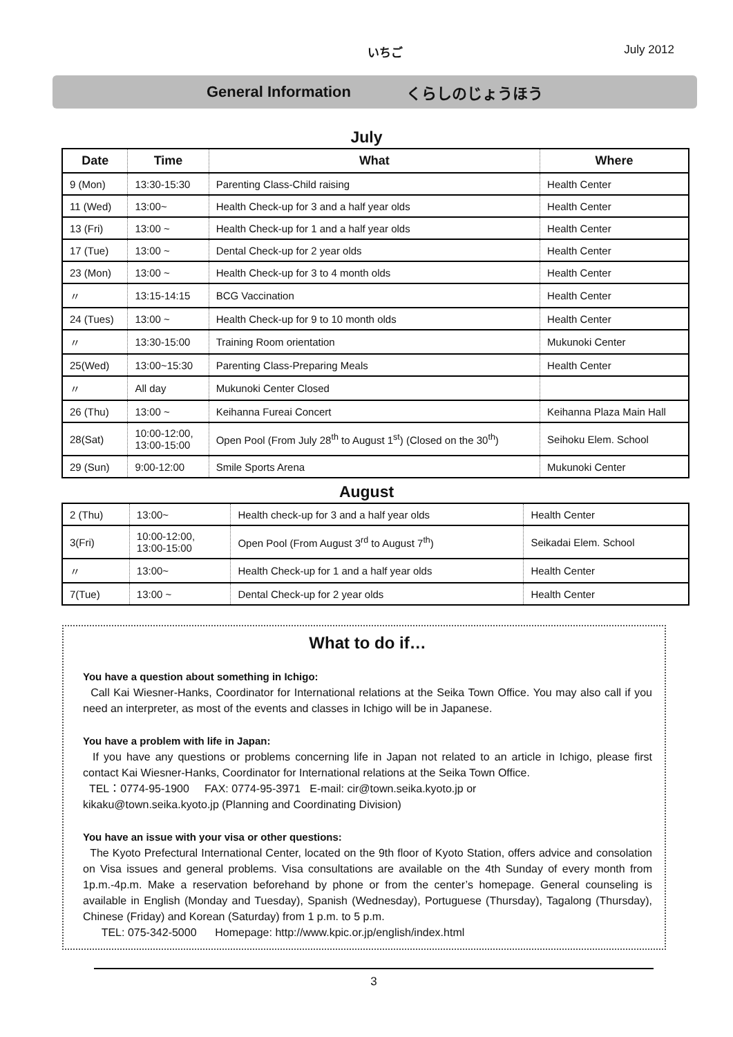いちご July 2012
General Information くらしのじょうほう
July
| Date | Time | What | Where |
| --- | --- | --- | --- |
| 9 (Mon) | 13:30-15:30 | Parenting Class-Child raising | Health Center |
| 11 (Wed) | 13:00~ | Health Check-up for 3 and a half year olds | Health Center |
| 13 (Fri) | 13:00 ~ | Health Check-up for 1 and a half year olds | Health Center |
| 17 (Tue) | 13:00 ~ | Dental Check-up for 2 year olds | Health Center |
| 23 (Mon) | 13:00 ~ | Health Check-up for 3 to 4 month olds | Health Center |
| 〃 | 13:15-14:15 | BCG Vaccination | Health Center |
| 24 (Tues) | 13:00 ~ | Health Check-up for 9 to 10 month olds | Health Center |
| 〃 | 13:30-15:00 | Training Room orientation | Mukunoki Center |
| 25(Wed) | 13:00~15:30 | Parenting Class-Preparing Meals | Health Center |
| 〃 | All day | Mukunoki Center Closed | |
| 26 (Thu) | 13:00 ~ | Keihanna Fureai Concert | Keihanna Plaza Main Hall |
| 28(Sat) | 10:00-12:00, 13:00-15:00 | Open Pool (From July 28<sup>th</sup> to August 1<sup>st</sup>) (Closed on the 30<sup>th</sup>) | Seihoku Elem. School |
| 29 (Sun) | 9:00-12:00 | Smile Sports Arena | Mukunoki Center |
August
| 2 (Thu) | 13:00~ | Health check-up for 3 and a half year olds | Health Center |
| 3(Fri) | 10:00-12:00, 13:00-15:00 | Open Pool (From August 3<sup>rd</sup> to August 7<sup>th</sup>) | Seikadai Elem. School |
| 〃 | 13:00~ | Health Check-up for 1 and a half year olds | Health Center |
| 7(Tue) | 13:00 ~ | Dental Check-up for 2 year olds | Health Center |
What to do if…
You have a question about something in Ichigo:
Call Kai Wiesner-Hanks, Coordinator for International relations at the Seika Town Office. You may also call if you need an interpreter, as most of the events and classes in Ichigo will be in Japanese.
You have a problem with life in Japan:
If you have any questions or problems concerning life in Japan not related to an article in Ichigo, please first contact Kai Wiesner-Hanks, Coordinator for International relations at the Seika Town Office.
TEL：0774-95-1900 FAX: 0774-95-3971 E-mail: cir@town.seika.kyoto.jp or
kikaku@town.seika.kyoto.jp (Planning and Coordinating Division)
You have an issue with your visa or other questions:
The Kyoto Prefectural International Center, located on the 9th floor of Kyoto Station, offers advice and consolation on Visa issues and general problems. Visa consultations are available on the 4th Sunday of every month from 1p.m.-4p.m. Make a reservation beforehand by phone or from the center’s homepage. General counseling is available in English (Monday and Tuesday), Spanish (Wednesday), Portuguese (Thursday), Tagalong (Thursday), Chinese (Friday) and Korean (Saturday) from 1 p.m. to 5 p.m.
TEL: 075-342-5000 Homepage: http://www.kpic.or.jp/english/index.html
3